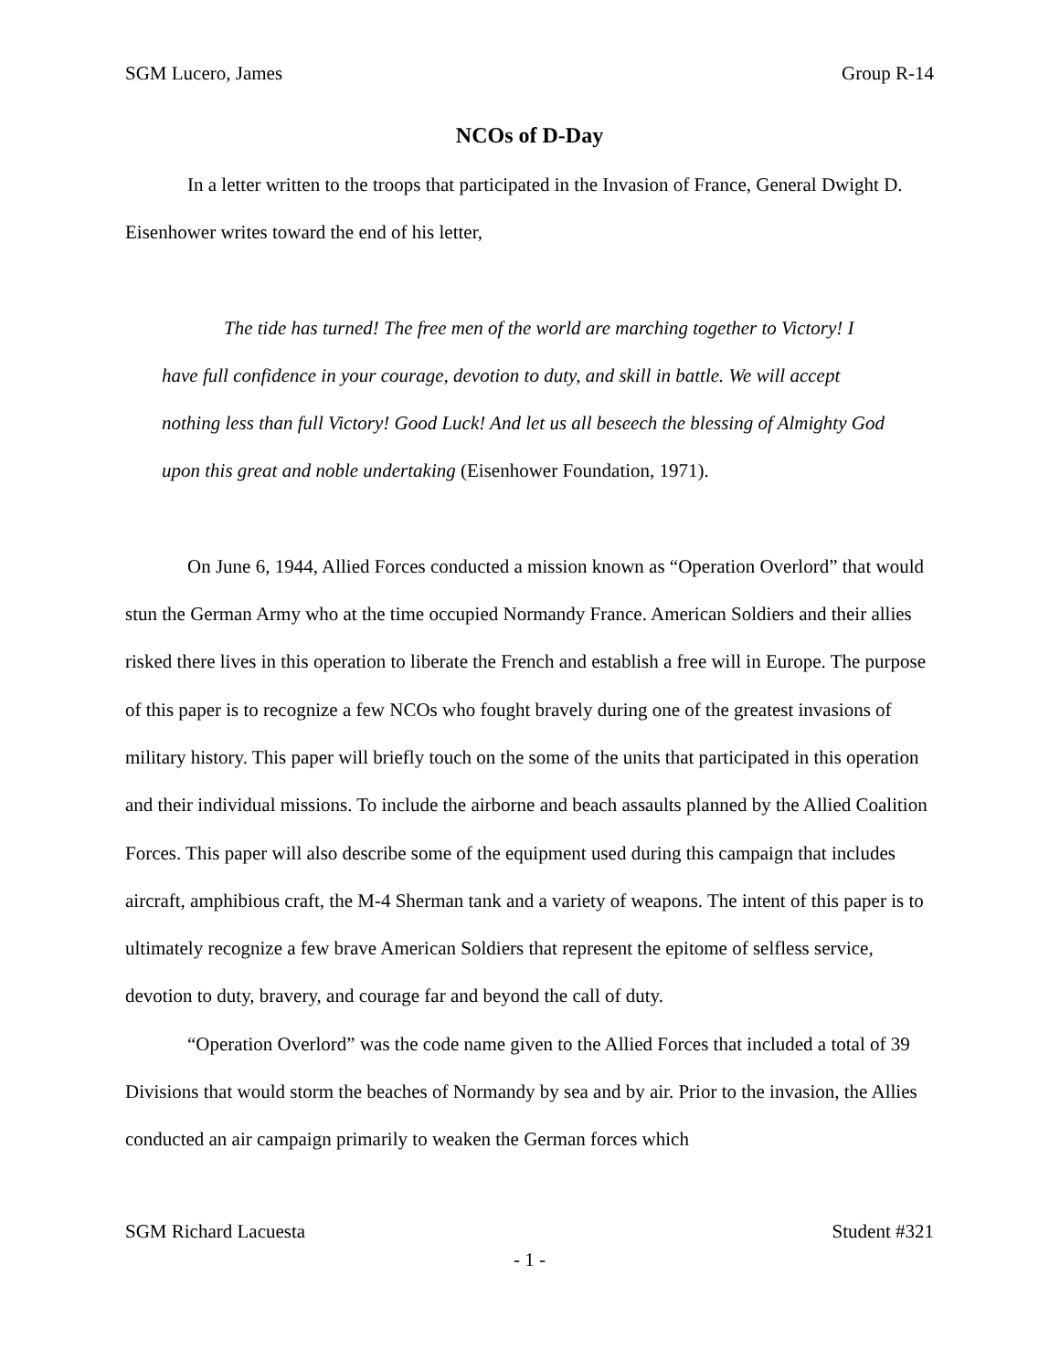SGM Lucero, James Group R-14
NCOs of D-Day
In a letter written to the troops that participated in the Invasion of France, General Dwight D. Eisenhower writes toward the end of his letter,
The tide has turned! The free men of the world are marching together to Victory! I have full confidence in your courage, devotion to duty, and skill in battle. We will accept nothing less than full Victory! Good Luck! And let us all beseech the blessing of Almighty God upon this great and noble undertaking (Eisenhower Foundation, 1971).
On June 6, 1944, Allied Forces conducted a mission known as “Operation Overlord” that would stun the German Army who at the time occupied Normandy France. American Soldiers and their allies risked there lives in this operation to liberate the French and establish a free will in Europe. The purpose of this paper is to recognize a few NCOs who fought bravely during one of the greatest invasions of military history. This paper will briefly touch on the some of the units that participated in this operation and their individual missions. To include the airborne and beach assaults planned by the Allied Coalition Forces. This paper will also describe some of the equipment used during this campaign that includes aircraft, amphibious craft, the M-4 Sherman tank and a variety of weapons. The intent of this paper is to ultimately recognize a few brave American Soldiers that represent the epitome of selfless service, devotion to duty, bravery, and courage far and beyond the call of duty.
“Operation Overlord” was the code name given to the Allied Forces that included a total of 39 Divisions that would storm the beaches of Normandy by sea and by air. Prior to the invasion, the Allies conducted an air campaign primarily to weaken the German forces which
SGM Richard Lacuesta Student #321
- 1 -